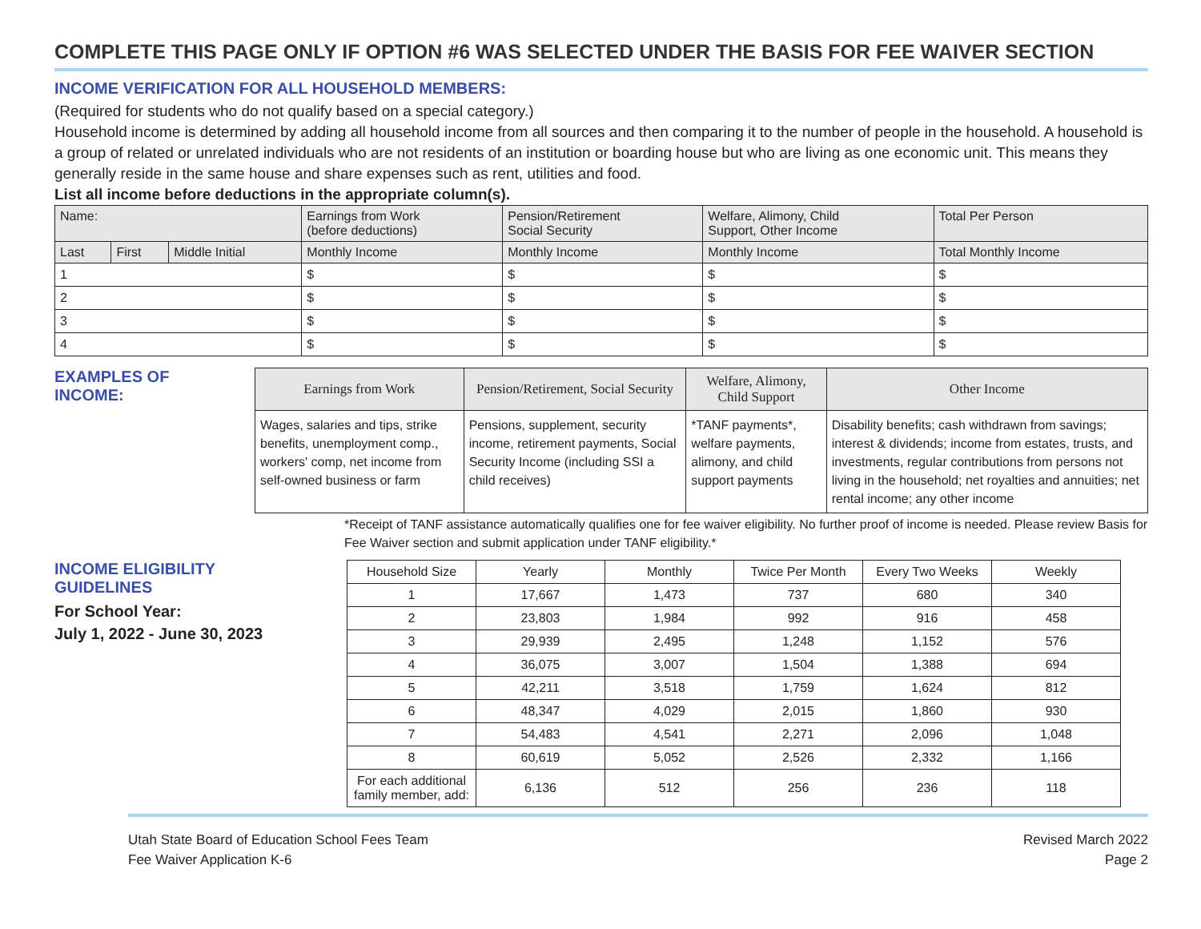COMPLETE THIS PAGE ONLY IF OPTION #6 WAS SELECTED UNDER THE BASIS FOR FEE WAIVER SECTION
INCOME VERIFICATION FOR ALL HOUSEHOLD MEMBERS:
(Required for students who do not qualify based on a special category.)
Household income is determined by adding all household income from all sources and then comparing it to the number of people in the household. A household is a group of related or unrelated individuals who are not residents of an institution or boarding house but who are living as one economic unit. This means they generally reside in the same house and share expenses such as rent, utilities and food.
List all income before deductions in the appropriate column(s).
| Name: | | | Earnings from Work (before deductions) | Pension/Retirement Social Security | Welfare, Alimony, Child Support, Other Income | Total Per Person |
| --- | --- | --- | --- | --- | --- | --- |
| Last | First | Middle Initial | Monthly Income | Monthly Income | Monthly Income | Total Monthly Income |
| 1 | | | $ | $ | $ | $ |
| 2 | | | $ | $ | $ | $ |
| 3 | | | $ | $ | $ | $ |
| 4 | | | $ | $ | $ | $ |
EXAMPLES OF INCOME:
| Earnings from Work | Pension/Retirement, Social Security | Welfare, Alimony, Child Support | Other Income |
| --- | --- | --- | --- |
| Wages, salaries and tips, strike benefits, unemployment comp., workers' comp, net income from self-owned business or farm | Pensions, supplement, security income, retirement payments, Social Security Income (including SSI a child receives) | *TANF payments*, welfare payments, alimony, and child support payments | Disability benefits; cash withdrawn from savings; interest & dividends; income from estates, trusts, and investments, regular contributions from persons not living in the household; net royalties and annuities; net rental income; any other income |
*Receipt of TANF assistance automatically qualifies one for fee waiver eligibility. No further proof of income is needed. Please review Basis for Fee Waiver section and submit application under TANF eligibility.*
INCOME ELIGIBILITY GUIDELINES
For School Year:
July 1, 2022 - June 30, 2023
| Household Size | Yearly | Monthly | Twice Per Month | Every Two Weeks | Weekly |
| --- | --- | --- | --- | --- | --- |
| 1 | 17,667 | 1,473 | 737 | 680 | 340 |
| 2 | 23,803 | 1,984 | 992 | 916 | 458 |
| 3 | 29,939 | 2,495 | 1,248 | 1,152 | 576 |
| 4 | 36,075 | 3,007 | 1,504 | 1,388 | 694 |
| 5 | 42,211 | 3,518 | 1,759 | 1,624 | 812 |
| 6 | 48,347 | 4,029 | 2,015 | 1,860 | 930 |
| 7 | 54,483 | 4,541 | 2,271 | 2,096 | 1,048 |
| 8 | 60,619 | 5,052 | 2,526 | 2,332 | 1,166 |
| For each additional family member, add: | 6,136 | 512 | 256 | 236 | 118 |
Utah State Board of Education School Fees Team
Fee Waiver Application K-6
Revised March 2022
Page 2